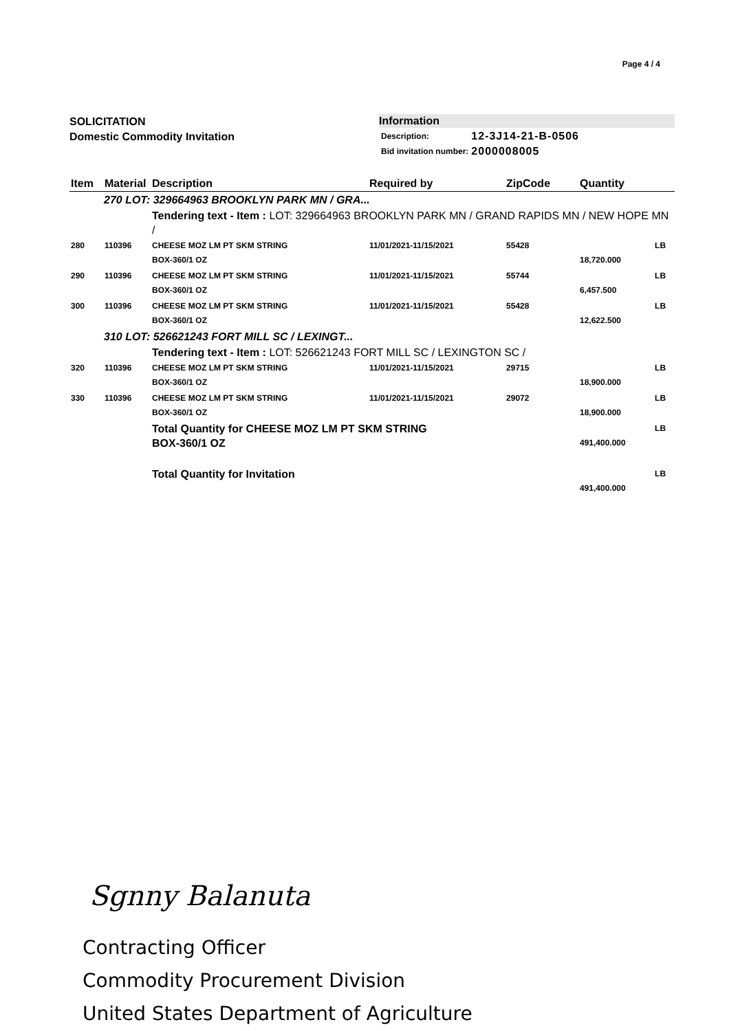Page 4 / 4
SOLICITATION
Domestic Commodity Invitation
Information
| Description: | 12-3J14-21-B-0506 |
| Bid invitation number: | 2000008005 |
| Item | Material | Description | Required by | ZipCode | Quantity | |
| --- | --- | --- | --- | --- | --- | --- |
| 270 LOT: 329664963 BROOKLYN PARK MN / GRA... | | | | | | |
| | | Tendering text - Item : LOT: 329664963 BROOKLYN PARK MN / GRAND RAPIDS MN / NEW HOPE MN / | | | | |
| 280 | 110396 | CHEESE MOZ LM PT SKM STRING BOX-360/1 OZ | 11/01/2021-11/15/2021 | 55428 | 18,720.000 | LB |
| 290 | 110396 | CHEESE MOZ LM PT SKM STRING BOX-360/1 OZ | 11/01/2021-11/15/2021 | 55744 | 6,457.500 | LB |
| 300 | 110396 | CHEESE MOZ LM PT SKM STRING BOX-360/1 OZ | 11/01/2021-11/15/2021 | 55428 | 12,622.500 | LB |
| 310 LOT: 526621243 FORT MILL SC / LEXINGT... | | | | | | |
| | | Tendering text - Item : LOT: 526621243 FORT MILL SC / LEXINGTON SC / | | | | |
| 320 | 110396 | CHEESE MOZ LM PT SKM STRING BOX-360/1 OZ | 11/01/2021-11/15/2021 | 29715 | 18,900.000 | LB |
| 330 | 110396 | CHEESE MOZ LM PT SKM STRING BOX-360/1 OZ | 11/01/2021-11/15/2021 | 29072 | 18,900.000 | LB |
| | | Total Quantity for CHEESE MOZ LM PT SKM STRING BOX-360/1 OZ | | | 491,400.000 | LB |
| | | Total Quantity for Invitation | | | 491,400.000 | LB |
Sgnny Balanuta
Contracting Officer
Commodity Procurement Division
United States Department of Agriculture